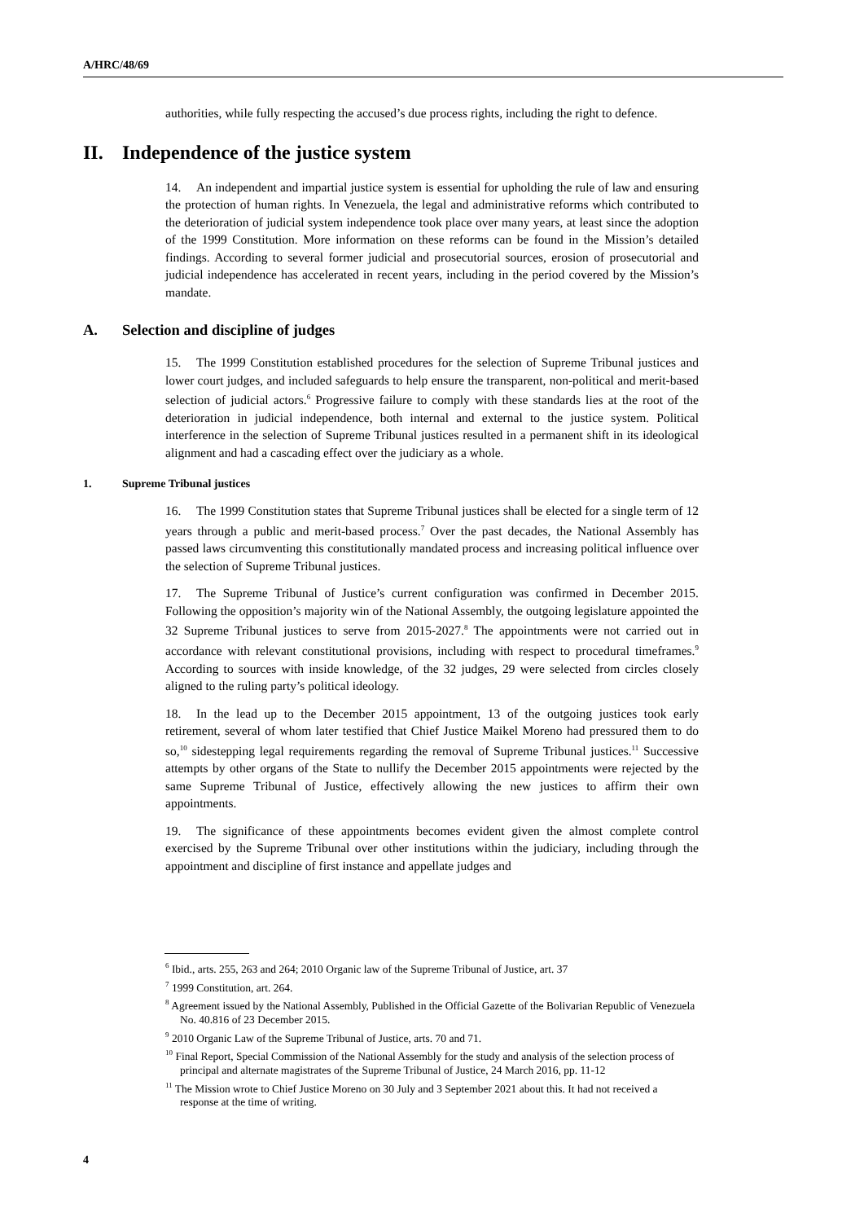A/HRC/48/69
authorities, while fully respecting the accused’s due process rights, including the right to defence.
II. Independence of the justice system
14. An independent and impartial justice system is essential for upholding the rule of law and ensuring the protection of human rights. In Venezuela, the legal and administrative reforms which contributed to the deterioration of judicial system independence took place over many years, at least since the adoption of the 1999 Constitution. More information on these reforms can be found in the Mission’s detailed findings. According to several former judicial and prosecutorial sources, erosion of prosecutorial and judicial independence has accelerated in recent years, including in the period covered by the Mission’s mandate.
A. Selection and discipline of judges
15. The 1999 Constitution established procedures for the selection of Supreme Tribunal justices and lower court judges, and included safeguards to help ensure the transparent, non-political and merit-based selection of judicial actors.<sup>6</sup> Progressive failure to comply with these standards lies at the root of the deterioration in judicial independence, both internal and external to the justice system. Political interference in the selection of Supreme Tribunal justices resulted in a permanent shift in its ideological alignment and had a cascading effect over the judiciary as a whole.
1. Supreme Tribunal justices
16. The 1999 Constitution states that Supreme Tribunal justices shall be elected for a single term of 12 years through a public and merit-based process.<sup>7</sup> Over the past decades, the National Assembly has passed laws circumventing this constitutionally mandated process and increasing political influence over the selection of Supreme Tribunal justices.
17. The Supreme Tribunal of Justice’s current configuration was confirmed in December 2015. Following the opposition’s majority win of the National Assembly, the outgoing legislature appointed the 32 Supreme Tribunal justices to serve from 2015-2027.<sup>8</sup> The appointments were not carried out in accordance with relevant constitutional provisions, including with respect to procedural timeframes.<sup>9</sup> According to sources with inside knowledge, of the 32 judges, 29 were selected from circles closely aligned to the ruling party’s political ideology.
18. In the lead up to the December 2015 appointment, 13 of the outgoing justices took early retirement, several of whom later testified that Chief Justice Maikel Moreno had pressured them to do so,<sup>10</sup> sidestepping legal requirements regarding the removal of Supreme Tribunal justices.<sup>11</sup> Successive attempts by other organs of the State to nullify the December 2015 appointments were rejected by the same Supreme Tribunal of Justice, effectively allowing the new justices to affirm their own appointments.
19. The significance of these appointments becomes evident given the almost complete control exercised by the Supreme Tribunal over other institutions within the judiciary, including through the appointment and discipline of first instance and appellate judges and
<sup>6</sup> Ibid., arts. 255, 263 and 264; 2010 Organic law of the Supreme Tribunal of Justice, art. 37
<sup>7</sup> 1999 Constitution, art. 264.
<sup>8</sup> Agreement issued by the National Assembly, Published in the Official Gazette of the Bolivarian Republic of Venezuela No. 40.816 of 23 December 2015.
<sup>9</sup> 2010 Organic Law of the Supreme Tribunal of Justice, arts. 70 and 71.
<sup>10</sup> Final Report, Special Commission of the National Assembly for the study and analysis of the selection process of principal and alternate magistrates of the Supreme Tribunal of Justice, 24 March 2016, pp. 11-12
<sup>11</sup> The Mission wrote to Chief Justice Moreno on 30 July and 3 September 2021 about this. It had not received a response at the time of writing.
4